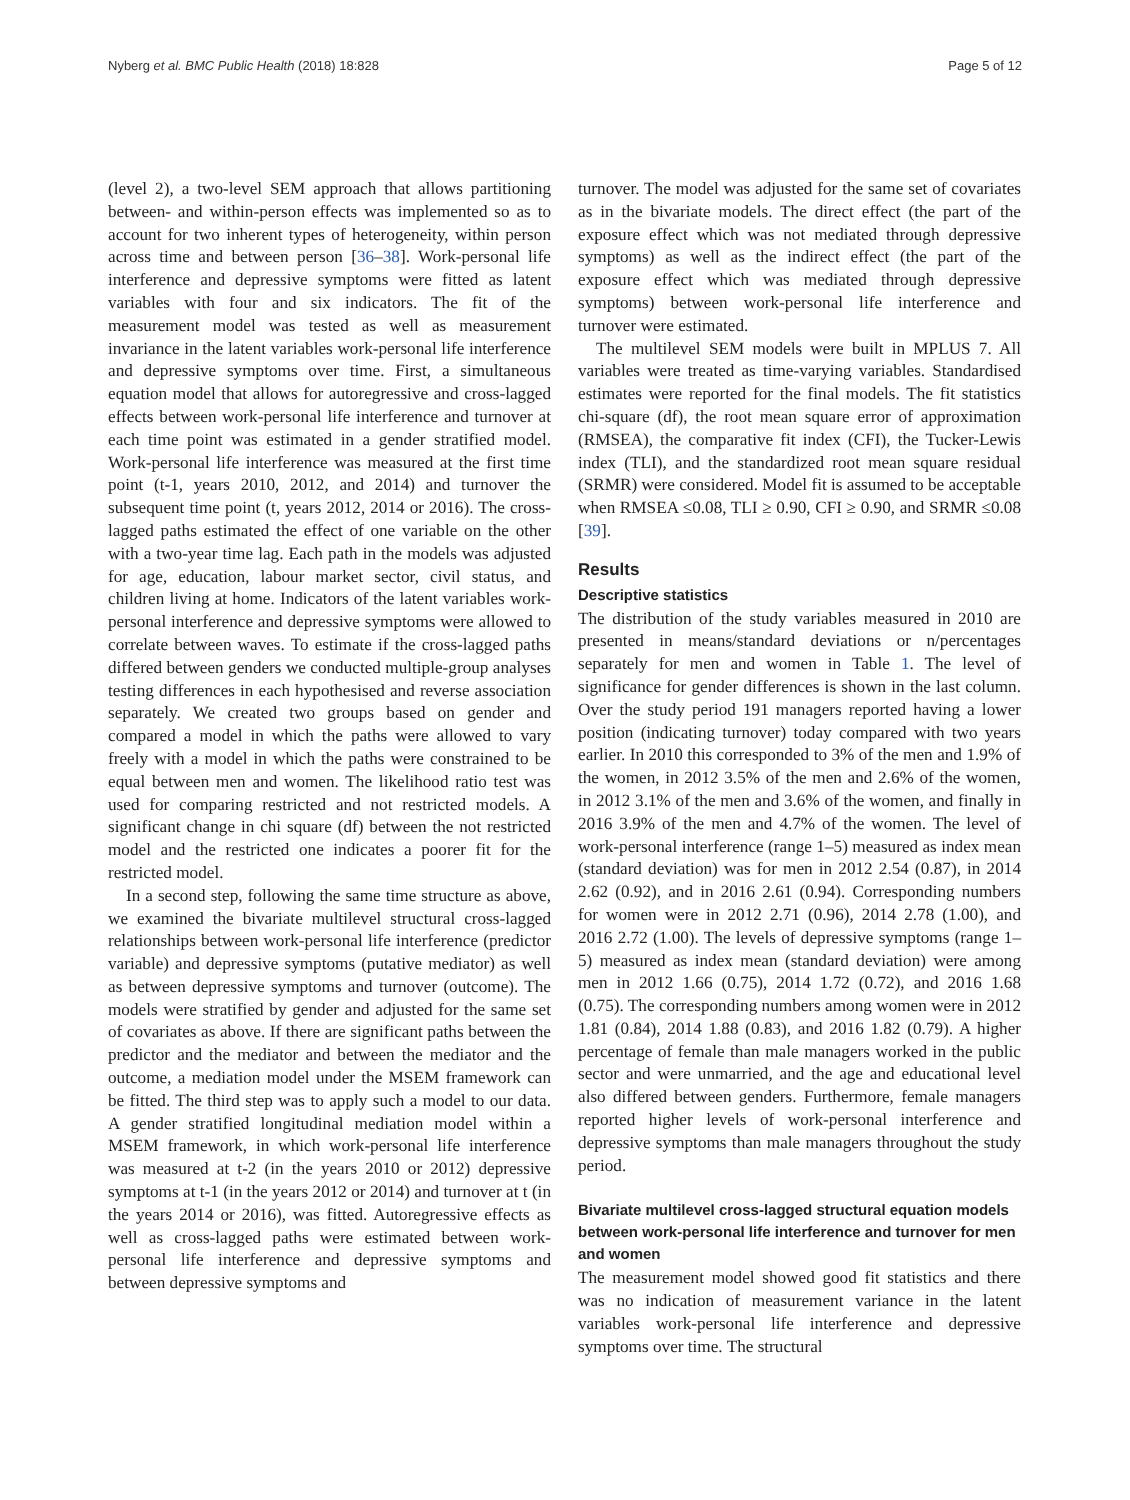Nyberg et al. BMC Public Health (2018) 18:828 Page 5 of 12
(level 2), a two-level SEM approach that allows partitioning between- and within-person effects was implemented so as to account for two inherent types of heterogeneity, within person across time and between person [36–38]. Work-personal life interference and depressive symptoms were fitted as latent variables with four and six indicators. The fit of the measurement model was tested as well as measurement invariance in the latent variables work-personal life interference and depressive symptoms over time. First, a simultaneous equation model that allows for autoregressive and cross-lagged effects between work-personal life interference and turnover at each time point was estimated in a gender stratified model. Work-personal life interference was measured at the first time point (t-1, years 2010, 2012, and 2014) and turnover the subsequent time point (t, years 2012, 2014 or 2016). The cross-lagged paths estimated the effect of one variable on the other with a two-year time lag. Each path in the models was adjusted for age, education, labour market sector, civil status, and children living at home. Indicators of the latent variables work-personal interference and depressive symptoms were allowed to correlate between waves. To estimate if the cross-lagged paths differed between genders we conducted multiple-group analyses testing differences in each hypothesised and reverse association separately. We created two groups based on gender and compared a model in which the paths were allowed to vary freely with a model in which the paths were constrained to be equal between men and women. The likelihood ratio test was used for comparing restricted and not restricted models. A significant change in chi square (df) between the not restricted model and the restricted one indicates a poorer fit for the restricted model.
In a second step, following the same time structure as above, we examined the bivariate multilevel structural cross-lagged relationships between work-personal life interference (predictor variable) and depressive symptoms (putative mediator) as well as between depressive symptoms and turnover (outcome). The models were stratified by gender and adjusted for the same set of covariates as above. If there are significant paths between the predictor and the mediator and between the mediator and the outcome, a mediation model under the MSEM framework can be fitted. The third step was to apply such a model to our data. A gender stratified longitudinal mediation model within a MSEM framework, in which work-personal life interference was measured at t-2 (in the years 2010 or 2012) depressive symptoms at t-1 (in the years 2012 or 2014) and turnover at t (in the years 2014 or 2016), was fitted. Autoregressive effects as well as cross-lagged paths were estimated between work-personal life interference and depressive symptoms and between depressive symptoms and
turnover. The model was adjusted for the same set of covariates as in the bivariate models. The direct effect (the part of the exposure effect which was not mediated through depressive symptoms) as well as the indirect effect (the part of the exposure effect which was mediated through depressive symptoms) between work-personal life interference and turnover were estimated.
The multilevel SEM models were built in MPLUS 7. All variables were treated as time-varying variables. Standardised estimates were reported for the final models. The fit statistics chi-square (df), the root mean square error of approximation (RMSEA), the comparative fit index (CFI), the Tucker-Lewis index (TLI), and the standardized root mean square residual (SRMR) were considered. Model fit is assumed to be acceptable when RMSEA ≤0.08, TLI ≥ 0.90, CFI ≥ 0.90, and SRMR ≤0.08 [39].
Results
Descriptive statistics
The distribution of the study variables measured in 2010 are presented in means/standard deviations or n/percentages separately for men and women in Table 1. The level of significance for gender differences is shown in the last column. Over the study period 191 managers reported having a lower position (indicating turnover) today compared with two years earlier. In 2010 this corresponded to 3% of the men and 1.9% of the women, in 2012 3.5% of the men and 2.6% of the women, in 2012 3.1% of the men and 3.6% of the women, and finally in 2016 3.9% of the men and 4.7% of the women. The level of work-personal interference (range 1–5) measured as index mean (standard deviation) was for men in 2012 2.54 (0.87), in 2014 2.62 (0.92), and in 2016 2.61 (0.94). Corresponding numbers for women were in 2012 2.71 (0.96), 2014 2.78 (1.00), and 2016 2.72 (1.00). The levels of depressive symptoms (range 1–5) measured as index mean (standard deviation) were among men in 2012 1.66 (0.75), 2014 1.72 (0.72), and 2016 1.68 (0.75). The corresponding numbers among women were in 2012 1.81 (0.84), 2014 1.88 (0.83), and 2016 1.82 (0.79). A higher percentage of female than male managers worked in the public sector and were unmarried, and the age and educational level also differed between genders. Furthermore, female managers reported higher levels of work-personal interference and depressive symptoms than male managers throughout the study period.
Bivariate multilevel cross-lagged structural equation models between work-personal life interference and turnover for men and women
The measurement model showed good fit statistics and there was no indication of measurement variance in the latent variables work-personal life interference and depressive symptoms over time. The structural